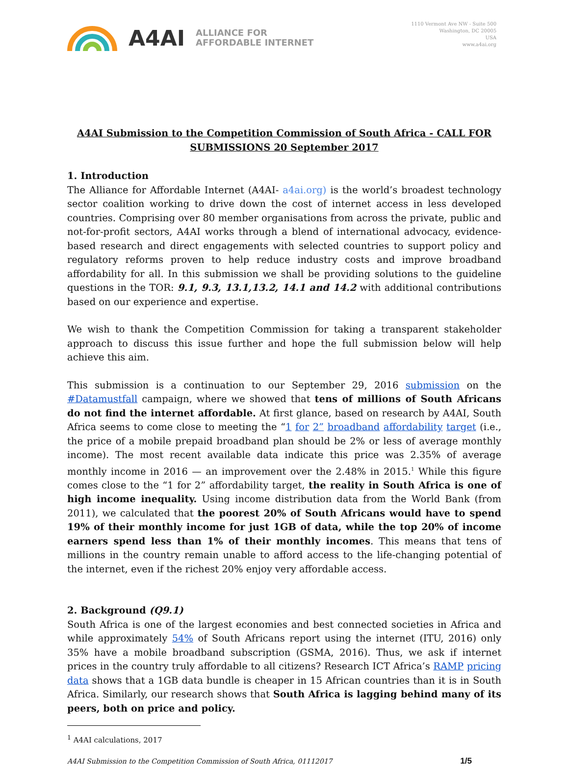A4AI ALLIANCE FOR
AFFORDABLE INTERNET
1110 Vermont Ave NW - Suite 500
Washington, DC 20005
USA
www.a4ai.org
A4AI Submission to the Competition Commission of South Africa - CALL FOR SUBMISSIONS 20 September 2017
1. Introduction
The Alliance for Affordable Internet (A4AI- a4ai.org) is the world’s broadest technology sector coalition working to drive down the cost of internet access in less developed countries. Comprising over 80 member organisations from across the private, public and not-for-profit sectors, A4AI works through a blend of international advocacy, evidence-based research and direct engagements with selected countries to support policy and regulatory reforms proven to help reduce industry costs and improve broadband affordability for all. In this submission we shall be providing solutions to the guideline questions in the TOR: 9.1, 9.3, 13.1,13.2, 14.1 and 14.2 with additional contributions based on our experience and expertise.
We wish to thank the Competition Commission for taking a transparent stakeholder approach to discuss this issue further and hope the full submission below will help achieve this aim.
This submission is a continuation to our September 29, 2016 submission on the #Datamustfall campaign, where we showed that tens of millions of South Africans do not find the internet affordable. At first glance, based on research by A4AI, South Africa seems to come close to meeting the “1 for 2” broadband affordability target (i.e., the price of a mobile prepaid broadband plan should be 2% or less of average monthly income). The most recent available data indicate this price was 2.35% of average monthly income in 2016 — an improvement over the 2.48% in 2015.<sup>1</sup> While this figure comes close to the “1 for 2” affordability target, the reality in South Africa is one of high income inequality. Using income distribution data from the World Bank (from 2011), we calculated that the poorest 20% of South Africans would have to spend 19% of their monthly income for just 1GB of data, while the top 20% of income earners spend less than 1% of their monthly incomes. This means that tens of millions in the country remain unable to afford access to the life-changing potential of the internet, even if the richest 20% enjoy very affordable access.
2. Background (Q9.1)
South Africa is one of the largest economies and best connected societies in Africa and while approximately 54% of South Africans report using the internet (ITU, 2016) only 35% have a mobile broadband subscription (GSMA, 2016). Thus, we ask if internet prices in the country truly affordable to all citizens? Research ICT Africa’s RAMP pricing data shows that a 1GB data bundle is cheaper in 15 African countries than it is in South Africa. Similarly, our research shows that South Africa is lagging behind many of its peers, both on price and policy.
<sup>1</sup> A4AI calculations, 2017
A4AI Submission to the Competition Commission of South Africa, 01112017 1/5